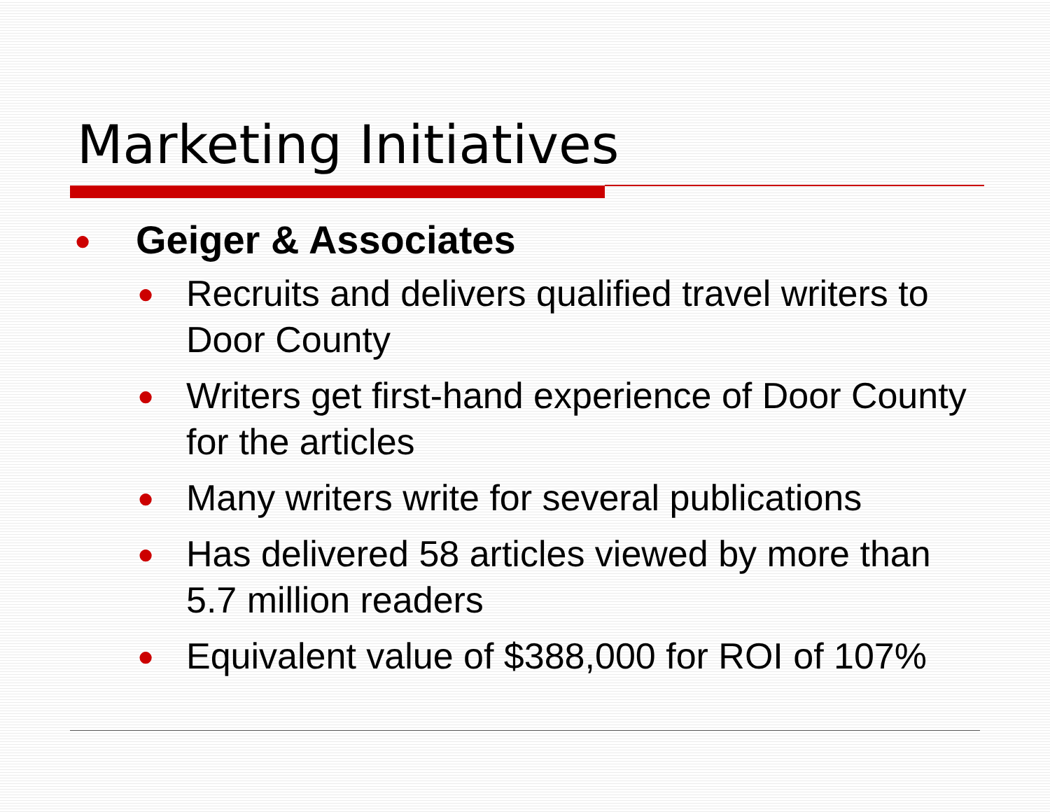Marketing Initiatives
● Geiger & Associates
● Recruits and delivers qualified travel writers to Door County
● Writers get first-hand experience of Door County for the articles
● Many writers write for several publications
● Has delivered 58 articles viewed by more than 5.7 million readers
● Equivalent value of $388,000 for ROI of 107%